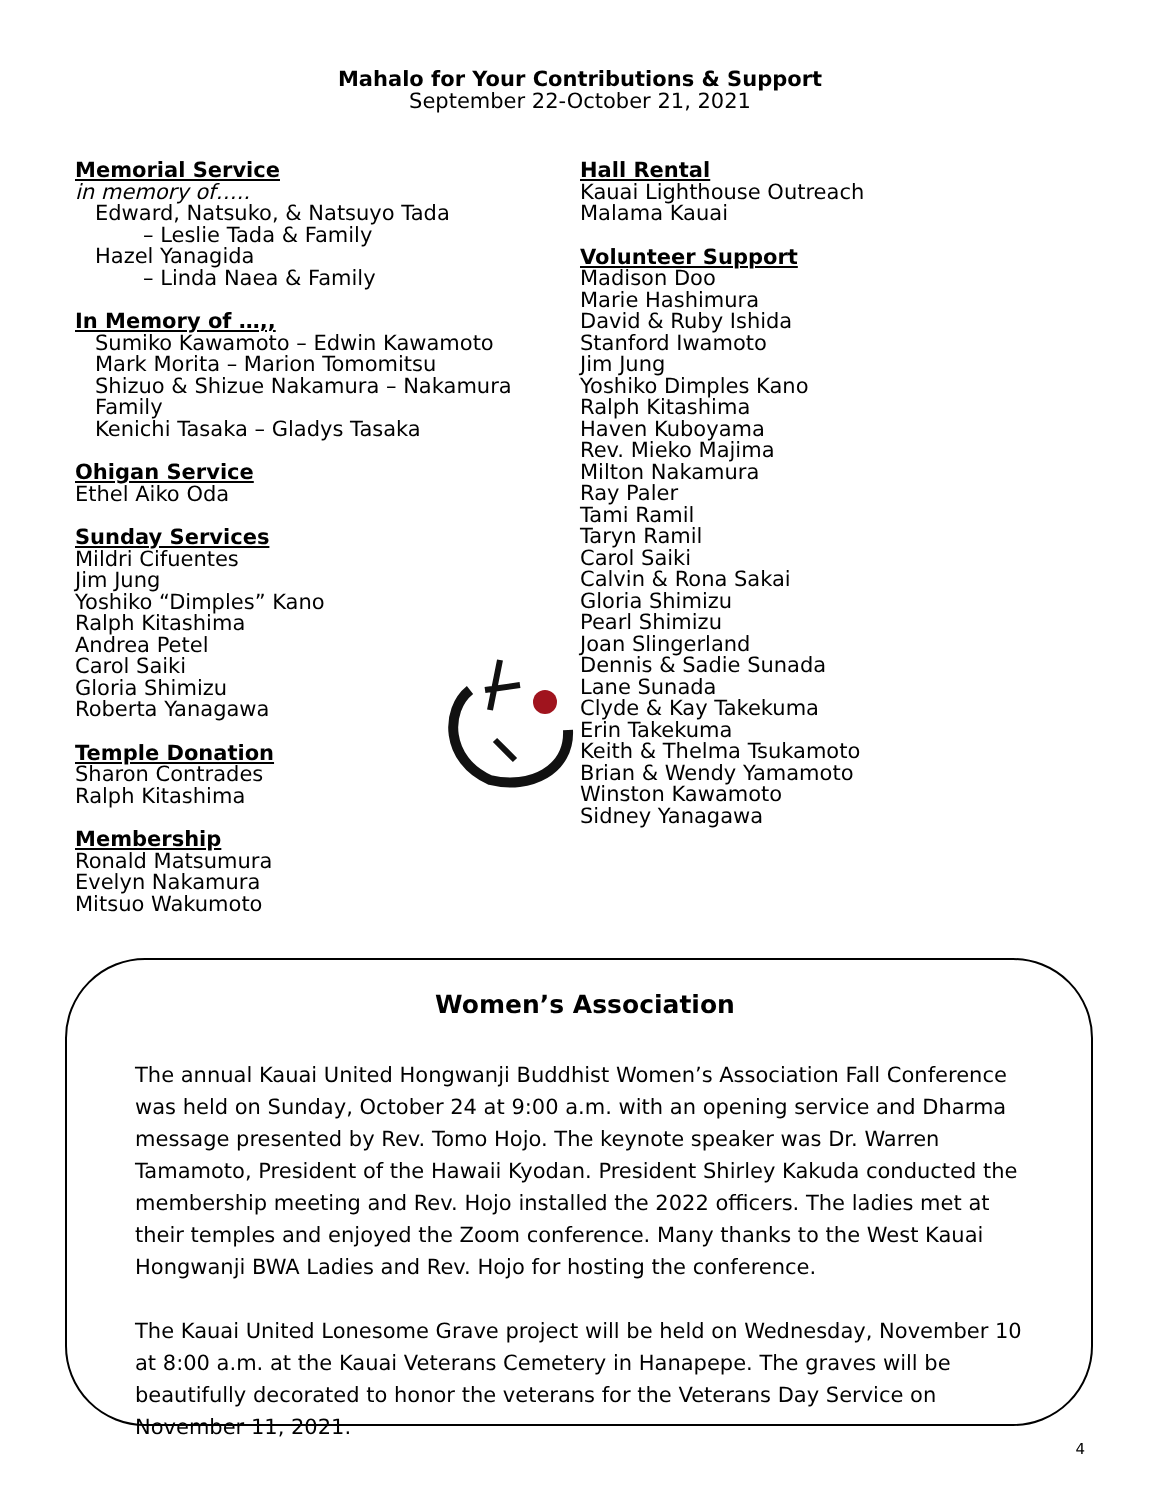Mahalo for Your Contributions & Support
September 22-October 21, 2021
Memorial Service
in memory of…..
Edward, Natsuko, & Natsuyo Tada
– Leslie Tada & Family
Hazel Yanagida
– Linda Naea & Family
In Memory of …,,
Sumiko Kawamoto – Edwin Kawamoto
Mark Morita – Marion Tomomitsu
Shizuo & Shizue Nakamura – Nakamura Family
Kenichi Tasaka – Gladys Tasaka
Ohigan Service
Ethel Aiko Oda
Sunday Services
Mildri Cifuentes
Jim Jung
Yoshiko “Dimples” Kano
Ralph Kitashima
Andrea Petel
Carol Saiki
Gloria Shimizu
Roberta Yanagawa
Temple Donation
Sharon Contrades
Ralph Kitashima
Membership
Ronald Matsumura
Evelyn Nakamura
Mitsuo Wakumoto
Hall Rental
Kauai Lighthouse Outreach
Malama Kauai
Volunteer Support
Madison Doo
Marie Hashimura
David & Ruby Ishida
Stanford Iwamoto
Jim Jung
Yoshiko Dimples Kano
Ralph Kitashima
Haven Kuboyama
Rev. Mieko Majima
Milton Nakamura
Ray Paler
Tami Ramil
Taryn Ramil
Carol Saiki
Calvin & Rona Sakai
Gloria Shimizu
Pearl Shimizu
Joan Slingerland
Dennis & Sadie Sunada
Lane Sunada
Clyde & Kay Takekuma
Erin Takekuma
Keith & Thelma Tsukamoto
Brian & Wendy Yamamoto
Winston Kawamoto
Sidney Yanagawa
Women’s Association
The annual Kauai United Hongwanji Buddhist Women’s Association Fall Conference was held on Sunday, October 24 at 9:00 a.m. with an opening service and Dharma message presented by Rev. Tomo Hojo. The keynote speaker was Dr. Warren Tamamoto, President of the Hawaii Kyodan. President Shirley Kakuda conducted the membership meeting and Rev. Hojo installed the 2022 officers. The ladies met at their temples and enjoyed the Zoom conference. Many thanks to the West Kauai Hongwanji BWA Ladies and Rev. Hojo for hosting the conference.
The Kauai United Lonesome Grave project will be held on Wednesday, November 10 at 8:00 a.m. at the Kauai Veterans Cemetery in Hanapepe. The graves will be beautifully decorated to honor the veterans for the Veterans Day Service on November 11, 2021.
4